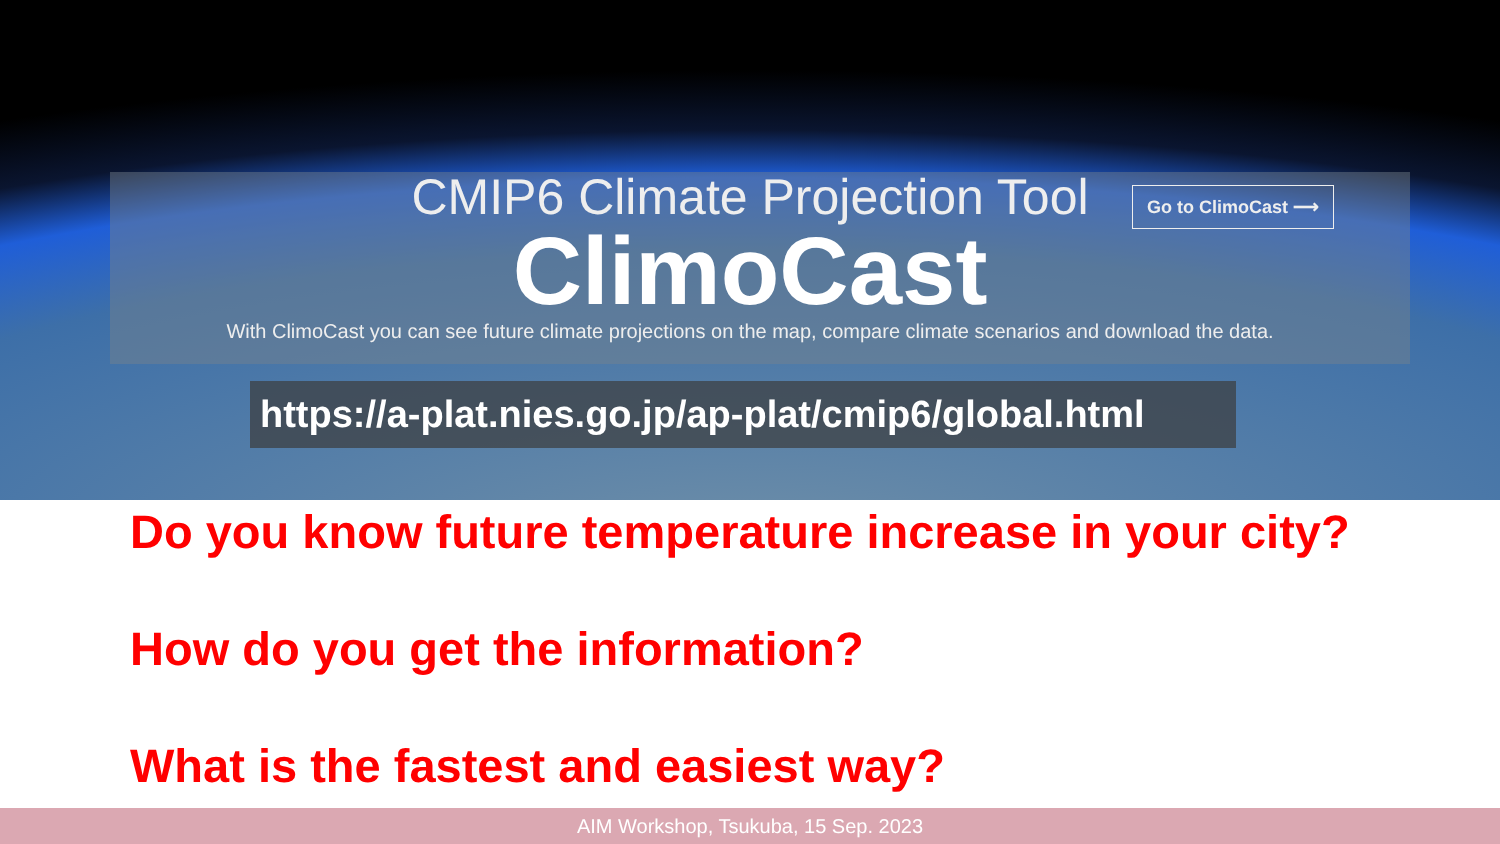CMIP6 Climate Projection Tool
Go to ClimoCast ⟶
ClimoCast
With ClimoCast you can see future climate projections on the map, compare climate scenarios and download the data.
https://a-plat.nies.go.jp/ap-plat/cmip6/global.html
Do you know future temperature increase in your city?
How do you get the information?
What is the fastest and easiest way?
AIM Workshop, Tsukuba, 15 Sep. 2023